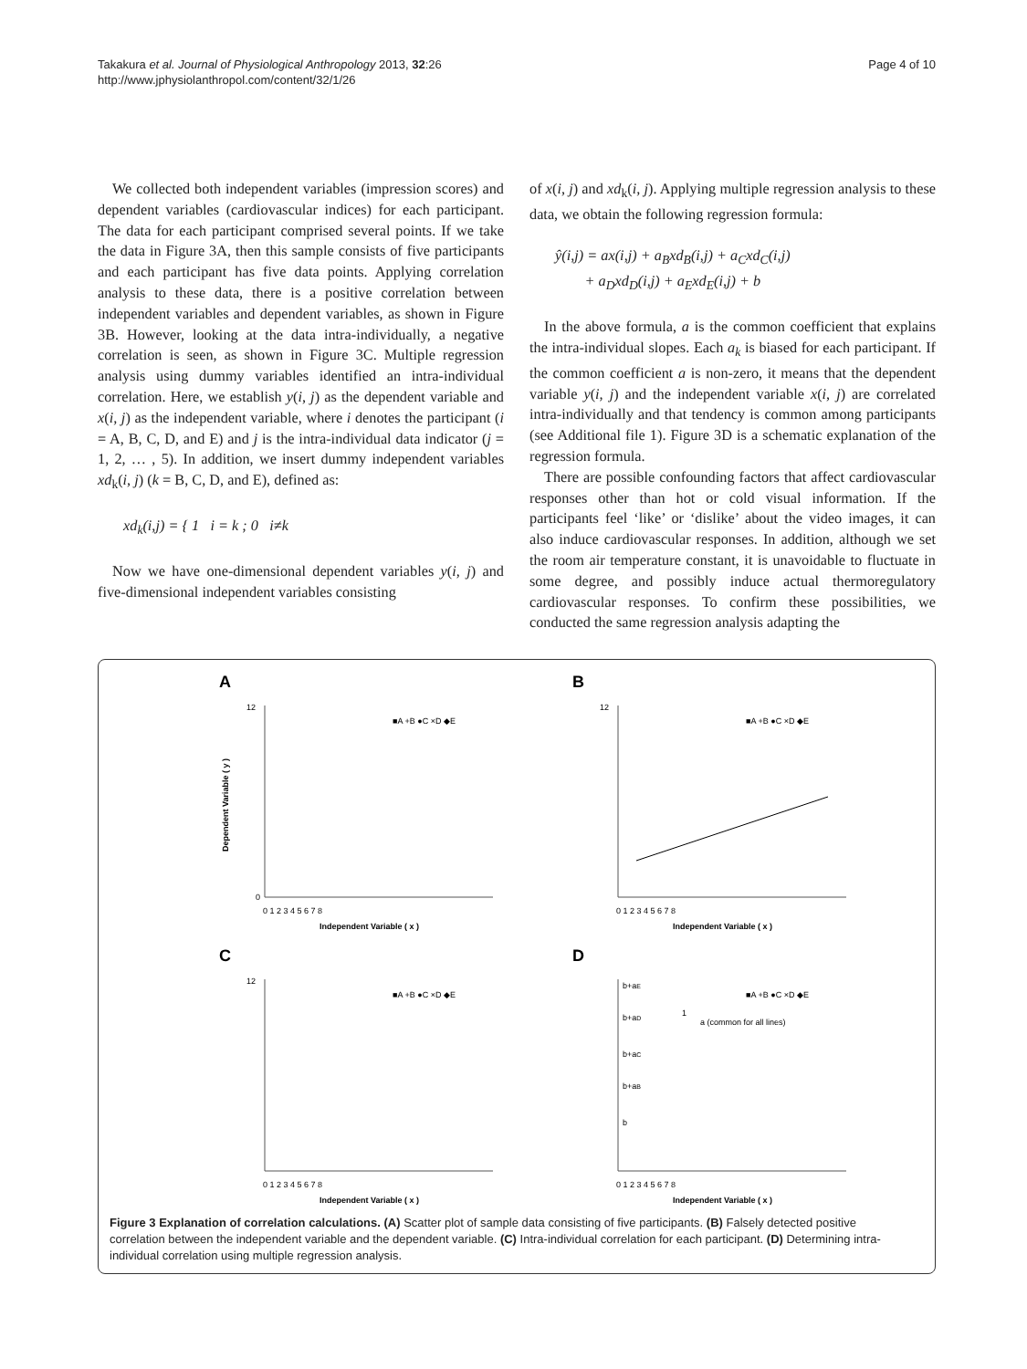Page 4 of 10 Takakura et al. Journal of Physiological Anthropology 2013, 32:26
http://www.jphysiolanthropol.com/content/32/1/26
We collected both independent variables (impression scores) and dependent variables (cardiovascular indices) for each participant. The data for each participant comprised several points. If we take the data in Figure 3A, then this sample consists of five participants and each participant has five data points. Applying correlation analysis to these data, there is a positive correlation between independent variables and dependent variables, as shown in Figure 3B. However, looking at the data intra-individually, a negative correlation is seen, as shown in Figure 3C. Multiple regression analysis using dummy variables identified an intra-individual correlation. Here, we establish y(i, j) as the dependent variable and x(i, j) as the independent variable, where i denotes the participant (i = A, B, C, D, and E) and j is the intra-individual data indicator (j = 1, 2, … , 5). In addition, we insert dummy independent variables xd<sub>k</sub>(i, j) (k = B, C, D, and E), defined as:
xd<sub>k</sub>(i,j) = { 1 i = k ; 0 i≠k
Now we have one-dimensional dependent variables y(i, j) and five-dimensional independent variables consisting
of x(i, j) and xd<sub>k</sub>(i, j). Applying multiple regression analysis to these data, we obtain the following regression formula:
ŷ(i,j) = ax(i,j) + a<sub>B</sub>xd<sub>B</sub>(i,j) + a<sub>C</sub>xd<sub>C</sub>(i,j)
+ a<sub>D</sub>xd<sub>D</sub>(i,j) + a<sub>E</sub>xd<sub>E</sub>(i,j) + b
In the above formula, a is the common coefficient that explains the intra-individual slopes. Each a<sub>k</sub> is biased for each participant. If the common coefficient a is non-zero, it means that the dependent variable y(i, j) and the independent variable x(i, j) are correlated intra-individually and that tendency is common among participants (see Additional file 1). Figure 3D is a schematic explanation of the regression formula.
There are possible confounding factors that affect cardiovascular responses other than hot or cold visual information. If the participants feel ‘like’ or ‘dislike’ about the video images, it can also induce cardiovascular responses. In addition, although we set the room air temperature constant, it is unavoidable to fluctuate in some degree, and possibly induce actual thermoregulatory cardiovascular responses. To confirm these possibilities, we conducted the same regression analysis adapting the
A
■A +B ●C ×D ◆E
12
0
0 1 2 3 4 5 6 7 8
Independent Variable ( x )
Dependent Variable ( y )
B
■A +B ●C ×D ◆E
12
0 1 2 3 4 5 6 7 8
Independent Variable ( x )
C
■A +B ●C ×D ◆E
12
0 1 2 3 4 5 6 7 8
Independent Variable ( x )
D
■A +B ●C ×D ◆E
1
a (common for all lines)
b+aE
b+aD
b+aC
b+aB
b
0 1 2 3 4 5 6 7 8
Independent Variable ( x )
Figure 3 Explanation of correlation calculations. (A) Scatter plot of sample data consisting of five participants. (B) Falsely detected positive correlation between the independent variable and the dependent variable. (C) Intra-individual correlation for each participant. (D) Determining intra-individual correlation using multiple regression analysis.